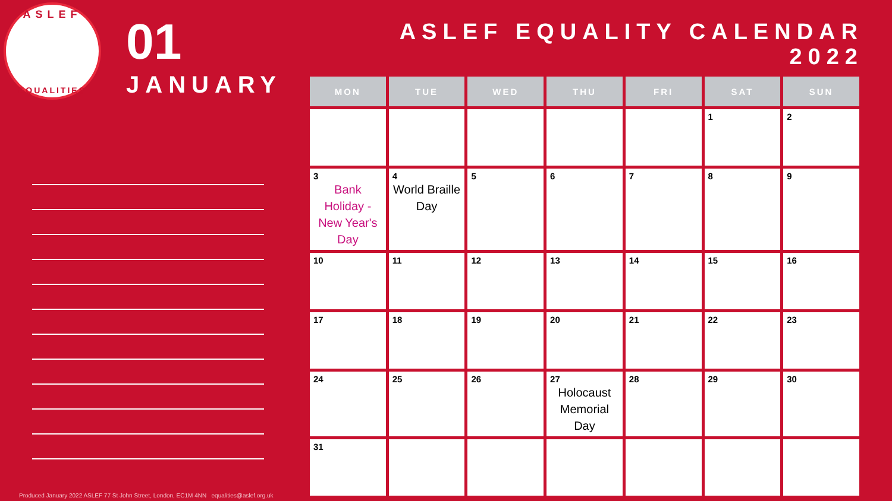ASLEF
EQUALITIES
01
JANUARY
ASLEF EQUALITY CALENDAR
2022
| MON | TUE | WED | THU | FRI | SAT | SUN |
| --- | --- | --- | --- | --- | --- | --- |
| | | | | | 1 | 2 |
| 3 Bank Holiday - New Year's Day | 4 World Braille Day | 5 | 6 | 7 | 8 | 9 |
| 10 | 11 | 12 | 13 | 14 | 15 | 16 |
| 17 | 18 | 19 | 20 | 21 | 22 | 23 |
| 24 | 25 | 26 | 27 Holocaust Memorial Day | 28 | 29 | 30 |
| 31 | | | | | | |
Produced January 2022 ASLEF 77 St John Street, London, EC1M 4NN equalities@aslef.org.uk